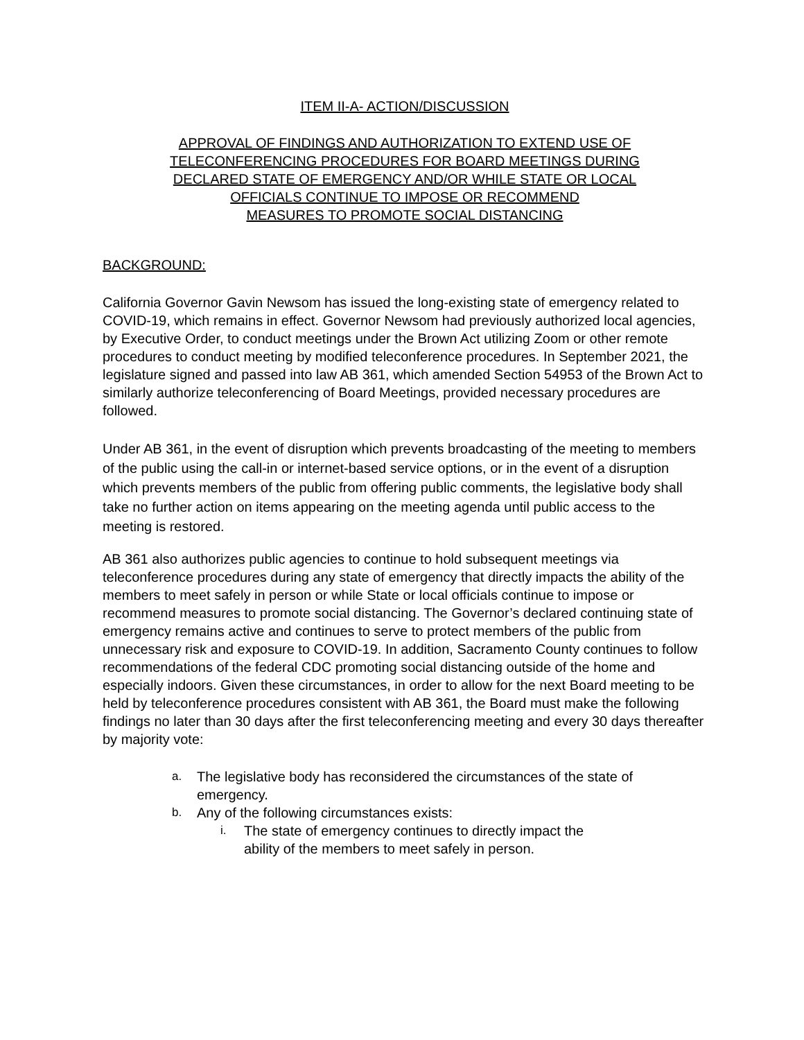ITEM II-A- ACTION/DISCUSSION
APPROVAL OF FINDINGS AND AUTHORIZATION TO EXTEND USE OF
TELECONFERENCING PROCEDURES FOR BOARD MEETINGS DURING
DECLARED STATE OF EMERGENCY AND/OR WHILE STATE OR LOCAL
OFFICIALS CONTINUE TO IMPOSE OR RECOMMEND
MEASURES TO PROMOTE SOCIAL DISTANCING
BACKGROUND:
California Governor Gavin Newsom has issued the long-existing state of emergency related to COVID-19, which remains in effect. Governor Newsom had previously authorized local agencies, by Executive Order, to conduct meetings under the Brown Act utilizing Zoom or other remote procedures to conduct meeting by modified teleconference procedures. In September 2021, the legislature signed and passed into law AB 361, which amended Section 54953 of the Brown Act to similarly authorize teleconferencing of Board Meetings, provided necessary procedures are followed.
Under AB 361, in the event of disruption which prevents broadcasting of the meeting to members of the public using the call-in or internet-based service options, or in the event of a disruption which prevents members of the public from offering public comments, the legislative body shall take no further action on items appearing on the meeting agenda until public access to the meeting is restored.
AB 361 also authorizes public agencies to continue to hold subsequent meetings via teleconference procedures during any state of emergency that directly impacts the ability of the members to meet safely in person or while State or local officials continue to impose or recommend measures to promote social distancing. The Governor’s declared continuing state of emergency remains active and continues to serve to protect members of the public from unnecessary risk and exposure to COVID-19. In addition, Sacramento County continues to follow recommendations of the federal CDC promoting social distancing outside of the home and especially indoors. Given these circumstances, in order to allow for the next Board meeting to be held by teleconference procedures consistent with AB 361, the Board must make the following findings no later than 30 days after the first teleconferencing meeting and every 30 days thereafter by majority vote:
a. The legislative body has reconsidered the circumstances of the state of emergency.
b. Any of the following circumstances exists:
i. The state of emergency continues to directly impact the
ability of the members to meet safely in person.